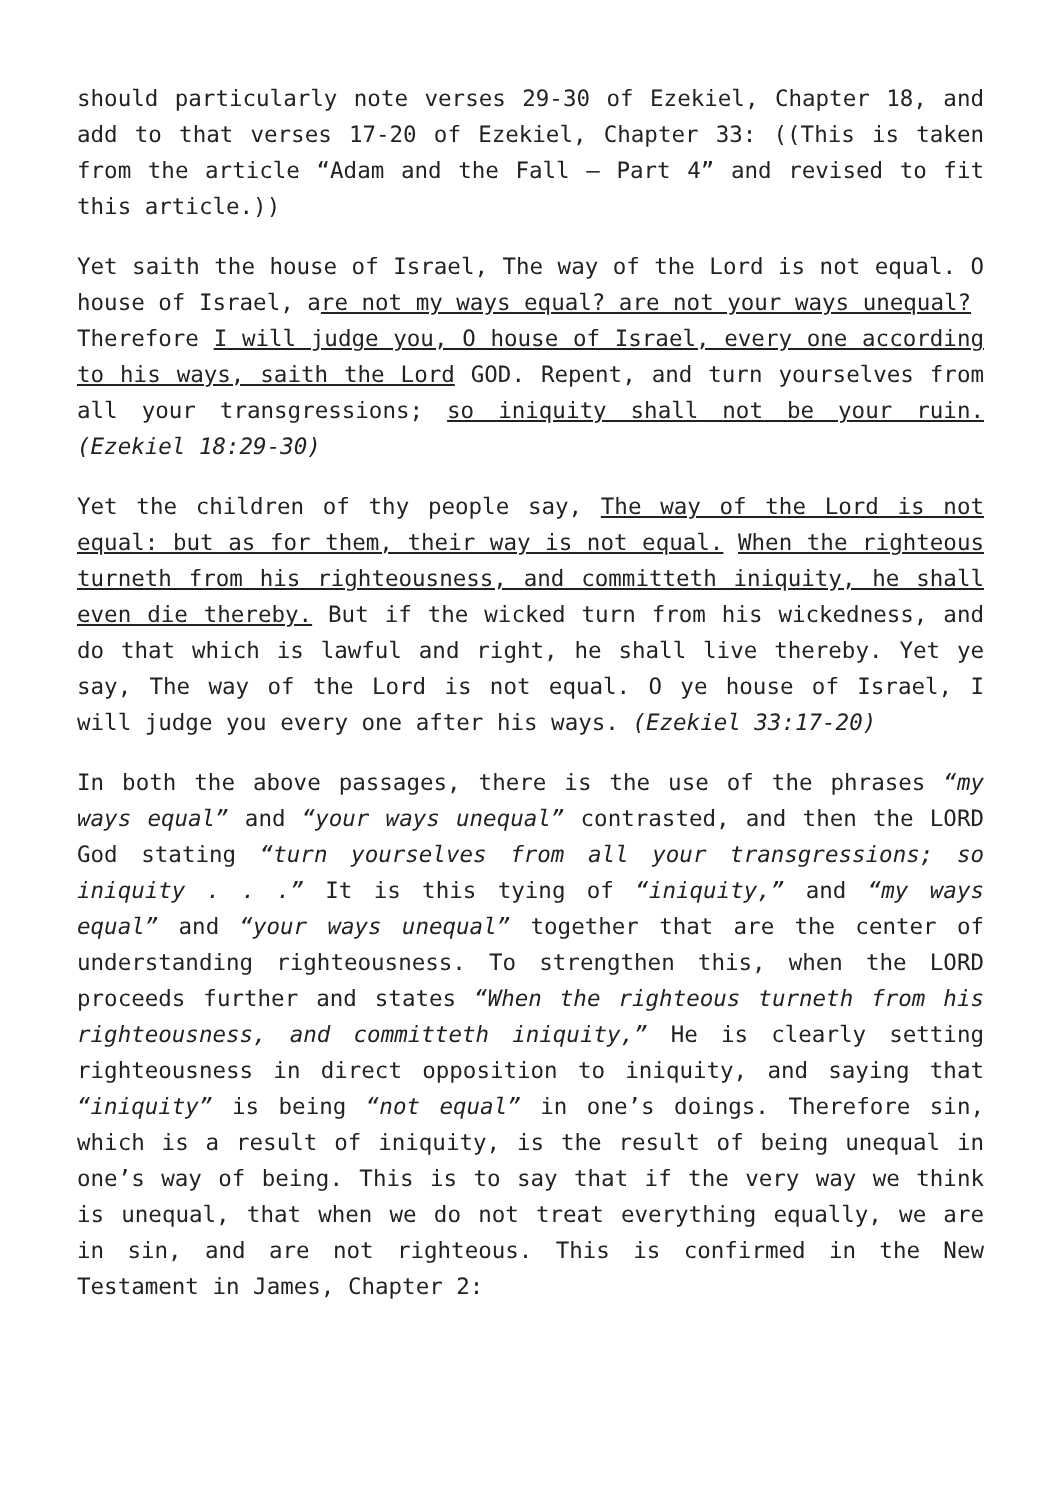should particularly note verses 29-30 of Ezekiel, Chapter 18, and add to that verses 17-20 of Ezekiel, Chapter 33: ((This is taken from the article “Adam and the Fall – Part 4” and revised to fit this article.))
Yet saith the house of Israel, The way of the Lord is not equal. O house of Israel, are not my ways equal? are not your ways unequal?
Therefore I will judge you, O house of Israel, every one according to his ways, saith the Lord GOD. Repent, and turn yourselves from all your transgressions; so iniquity shall not be your ruin. (Ezekiel 18:29-30)
Yet the children of thy people say, The way of the Lord is not equal: but as for them, their way is not equal. When the righteous turneth from his righteousness, and committeth iniquity, he shall even die thereby. But if the wicked turn from his wickedness, and do that which is lawful and right, he shall live thereby. Yet ye say, The way of the Lord is not equal. O ye house of Israel, I will judge you every one after his ways. (Ezekiel 33:17-20)
In both the above passages, there is the use of the phrases “my ways equal” and “your ways unequal” contrasted, and then the LORD God stating “turn yourselves from all your transgressions; so iniquity . . .” It is this tying of “iniquity,” and “my ways equal” and “your ways unequal” together that are the center of understanding righteousness. To strengthen this, when the LORD proceeds further and states “When the righteous turneth from his righteousness, and committeth iniquity,” He is clearly setting righteousness in direct opposition to iniquity, and saying that “iniquity” is being “not equal” in one’s doings. Therefore sin, which is a result of iniquity, is the result of being unequal in one’s way of being. This is to say that if the very way we think is unequal, that when we do not treat everything equally, we are in sin, and are not righteous. This is confirmed in the New Testament in James, Chapter 2: